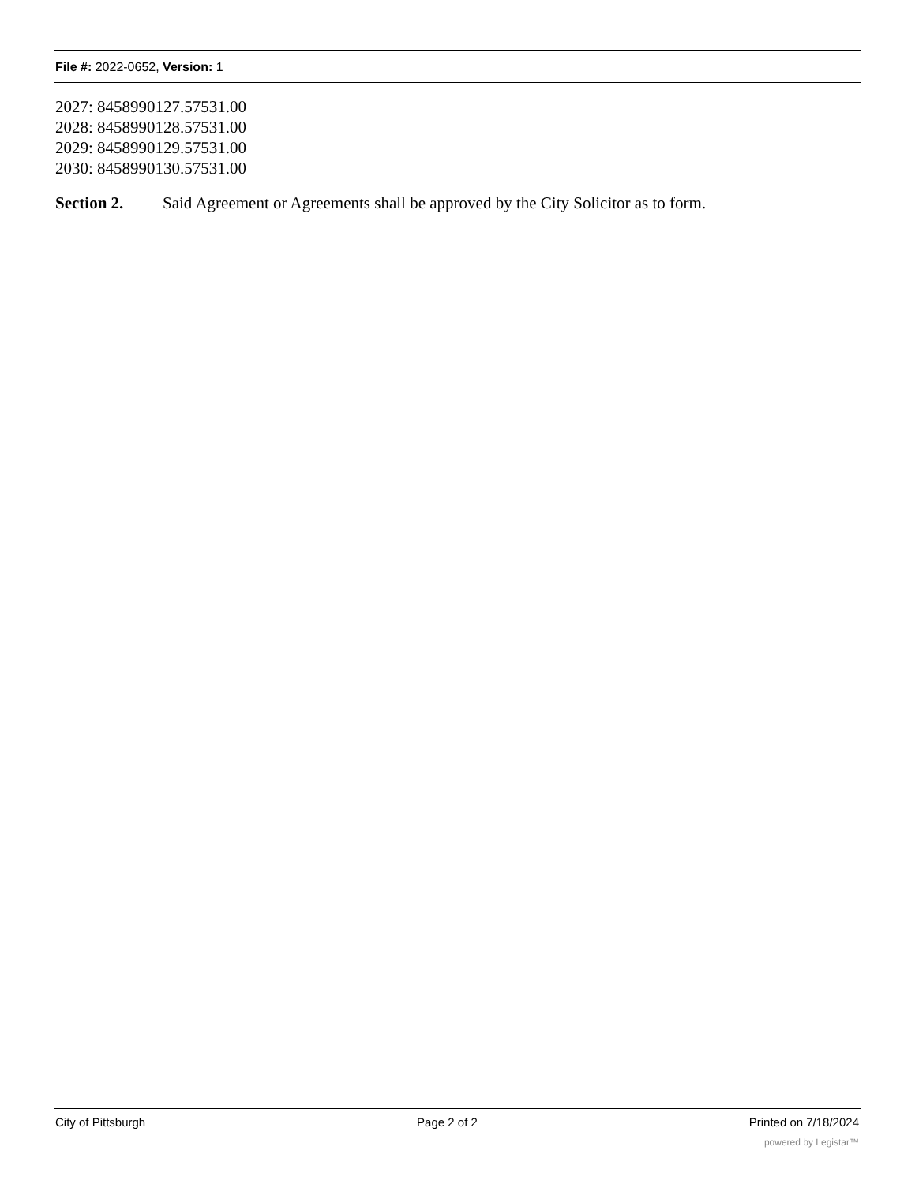File #: 2022-0652, Version: 1
2027: 8458990127.57531.00
2028: 8458990128.57531.00
2029: 8458990129.57531.00
2030: 8458990130.57531.00
Section 2. Said Agreement or Agreements shall be approved by the City Solicitor as to form.
City of Pittsburgh Page 2 of 2 Printed on 7/18/2024
powered by Legistar™